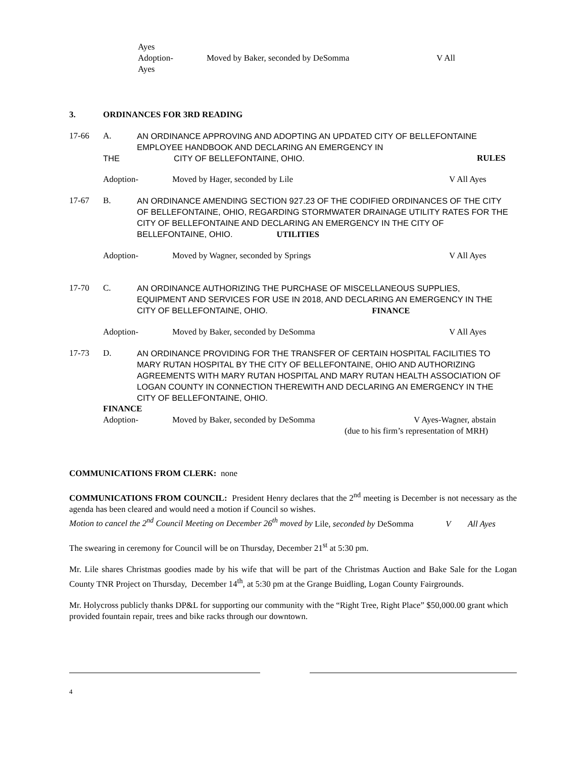Ayes
Adoption-
Ayes Moved by Baker, seconded by DeSomma V All
3. ORDINANCES FOR 3RD READING
17-66 A. AN ORDINANCE APPROVING AND ADOPTING AN UPDATED CITY OF BELLEFONTAINE EMPLOYEE HANDBOOK AND DECLARING AN EMERGENCY IN
THE CITY OF BELLEFONTAINE, OHIO. RULES
Adoption- Moved by Hager, seconded by Lile V All Ayes
17-67 B. AN ORDINANCE AMENDING SECTION 927.23 OF THE CODIFIED ORDINANCES OF THE CITY OF BELLEFONTAINE, OHIO, REGARDING STORMWATER DRAINAGE UTILITY RATES FOR THE CITY OF BELLEFONTAINE AND DECLARING AN EMERGENCY IN THE CITY OF BELLEFONTAINE, OHIO. UTILITIES
Adoption- Moved by Wagner, seconded by Springs V All Ayes
17-70 C. AN ORDINANCE AUTHORIZING THE PURCHASE OF MISCELLANEOUS SUPPLIES, EQUIPMENT AND SERVICES FOR USE IN 2018, AND DECLARING AN EMERGENCY IN THE CITY OF BELLEFONTAINE, OHIO. FINANCE
Adoption- Moved by Baker, seconded by DeSomma V All Ayes
17-73 D. AN ORDINANCE PROVIDING FOR THE TRANSFER OF CERTAIN HOSPITAL FACILITIES TO MARY RUTAN HOSPITAL BY THE CITY OF BELLEFONTAINE, OHIO AND AUTHORIZING AGREEMENTS WITH MARY RUTAN HOSPITAL AND MARY RUTAN HEALTH ASSOCIATION OF LOGAN COUNTY IN CONNECTION THEREWITH AND DECLARING AN EMERGENCY IN THE CITY OF BELLEFONTAINE, OHIO.
FINANCE
Adoption- Moved by Baker, seconded by DeSomma V Ayes-Wagner, abstain
(due to his firm’s representation of MRH)
COMMUNICATIONS FROM CLERK: none
COMMUNICATIONS FROM COUNCIL: President Henry declares that the 2<sup>nd</sup> meeting is December is not necessary as the agenda has been cleared and would need a motion if Council so wishes.
Motion to cancel the 2<sup>nd</sup> Council Meeting on December 26<sup>th</sup> moved by Lile, seconded by DeSomma V All Ayes
The swearing in ceremony for Council will be on Thursday, December 21<sup>st</sup> at 5:30 pm.
Mr. Lile shares Christmas goodies made by his wife that will be part of the Christmas Auction and Bake Sale for the Logan County TNR Project on Thursday, December 14<sup>th</sup>, at 5:30 pm at the Grange Buidling, Logan County Fairgrounds.
Mr. Holycross publicly thanks DP&L for supporting our community with the “Right Tree, Right Place” $50,000.00 grant which provided fountain repair, trees and bike racks through our downtown.
4